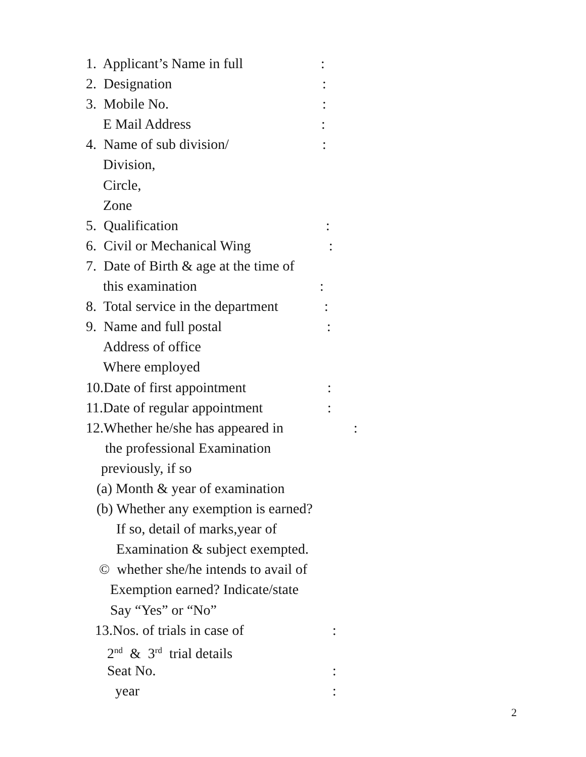1. Applicant’s Name in full:
2. Designation:
3. Mobile No.:
E Mail Address:
4. Name of sub division/:
Division,
Circle,
Zone
5. Qualification:
6. Civil or Mechanical Wing:
7. Date of Birth & age at the time of
this examination:
8. Total service in the department:
9. Name and full postal:
Address of office
Where employed
10.Date of first appointment:
11.Date of regular appointment:
12.Whether he/she has appeared in:
the professional Examination
previously, if so
(a) Month & year of examination
(b) Whether any exemption is earned?
If so, detail of marks,year of
Examination & subject exempted.
© whether she/he intends to avail of
Exemption earned? Indicate/state
Say “Yes” or “No”
13.Nos. of trials in case of:
2<sup>nd</sup> & 3<sup>rd</sup> trial details
Seat No.:
year:
2